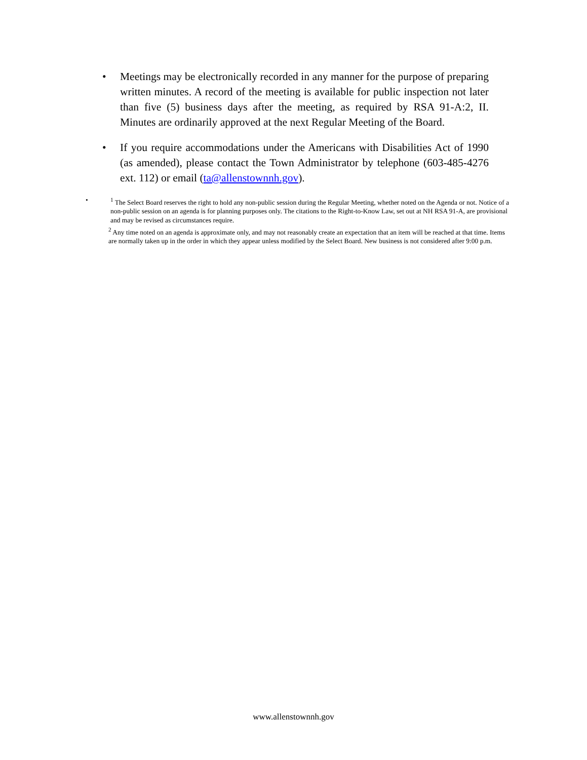• Meetings may be electronically recorded in any manner for the purpose of preparing written minutes. A record of the meeting is available for public inspection not later than five (5) business days after the meeting, as required by RSA 91-A:2, II. Minutes are ordinarily approved at the next Regular Meeting of the Board.
• If you require accommodations under the Americans with Disabilities Act of 1990 (as amended), please contact the Town Administrator by telephone (603-485-4276 ext. 112) or email (ta@allenstownnh.gov).
•
<sup>1</sup> The Select Board reserves the right to hold any non-public session during the Regular Meeting, whether noted on the Agenda or not. Notice of a non-public session on an agenda is for planning purposes only. The citations to the Right-to-Know Law, set out at NH RSA 91-A, are provisional and may be revised as circumstances require.
<sup>2</sup> Any time noted on an agenda is approximate only, and may not reasonably create an expectation that an item will be reached at that time. Items are normally taken up in the order in which they appear unless modified by the Select Board. New business is not considered after 9:00 p.m.
www.allenstownnh.gov